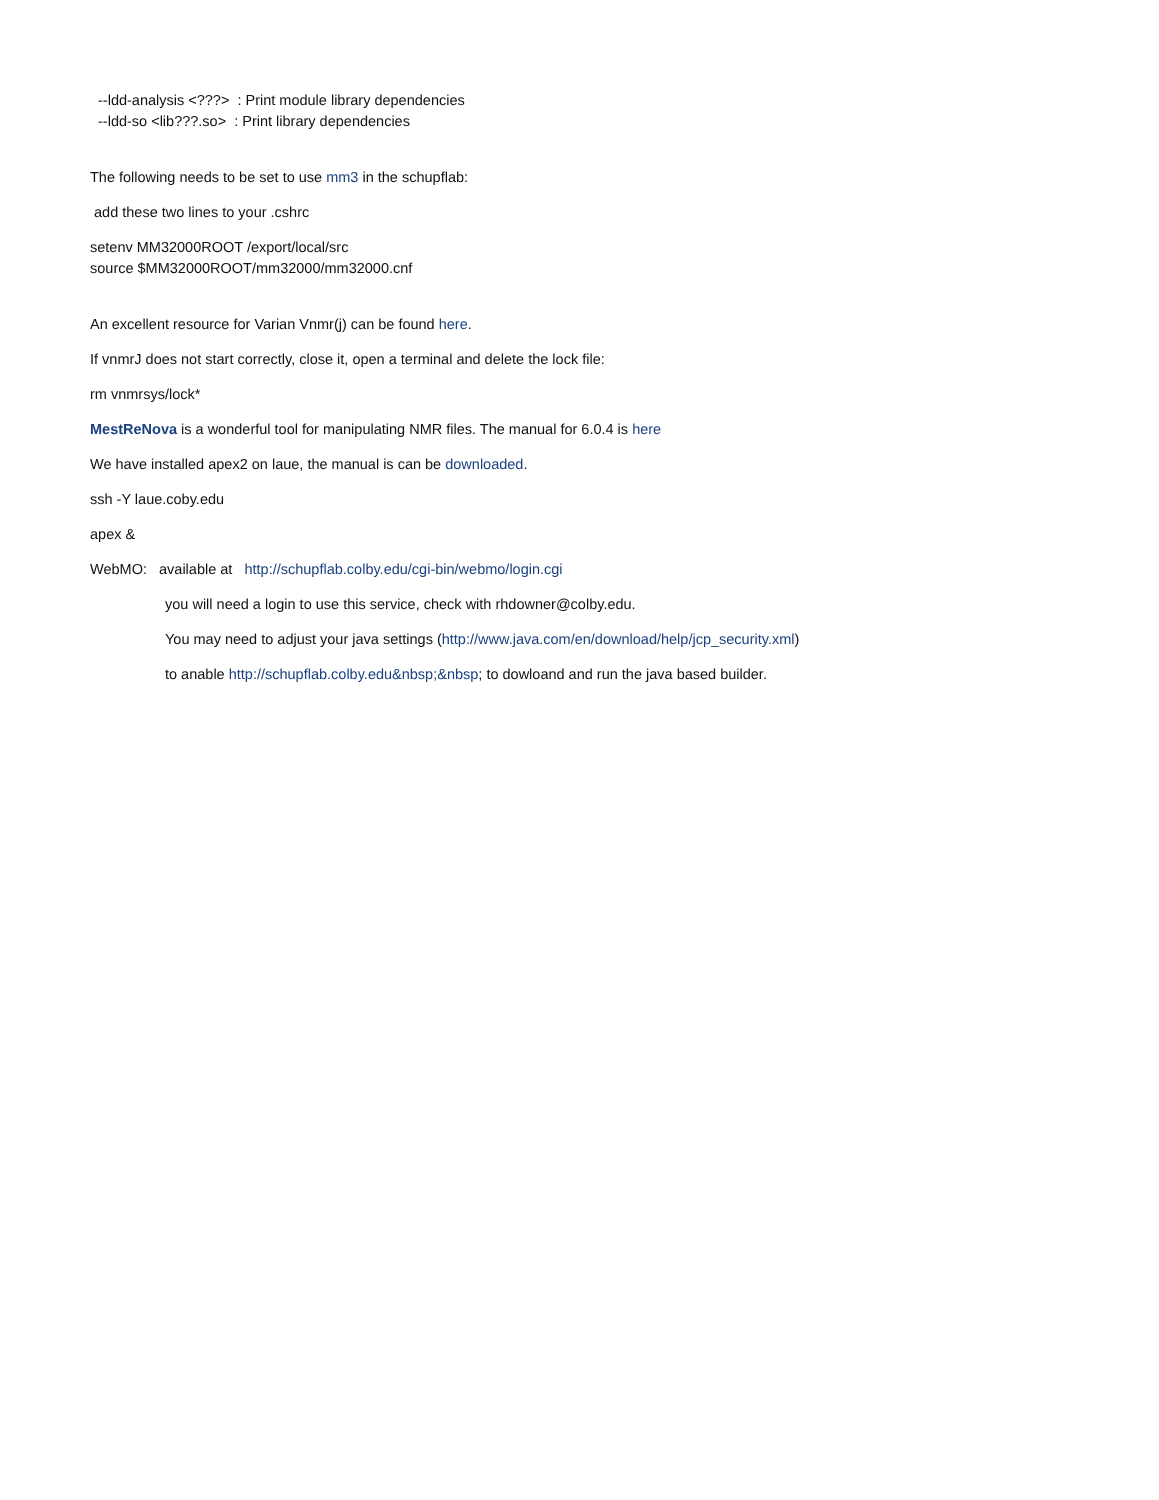--ldd-analysis <???> : Print module library dependencies
--ldd-so <lib???.so> : Print library dependencies
The following needs to be set to use mm3 in the schupflab:
add these two lines to your .cshrc
setenv MM32000ROOT /export/local/src
source $MM32000ROOT/mm32000/mm32000.cnf
An excellent resource for Varian Vnmr(j) can be found here.
If vnmrJ does not start correctly, close it, open a terminal and delete the lock file:
rm vnmrsys/lock*
MestReNova is a wonderful tool for manipulating NMR files. The manual for 6.0.4 is here
We have installed apex2 on laue, the manual is can be downloaded.
ssh -Y laue.coby.edu
apex &
WebMO: available at http://schupflab.colby.edu/cgi-bin/webmo/login.cgi
you will need a login to use this service, check with rhdowner@colby.edu.
You may need to adjust your java settings (http://www.java.com/en/download/help/jcp_security.xml)
to anable http://schupflab.colby.edu&nbsp;&nbsp; to dowloand and run the java based builder.